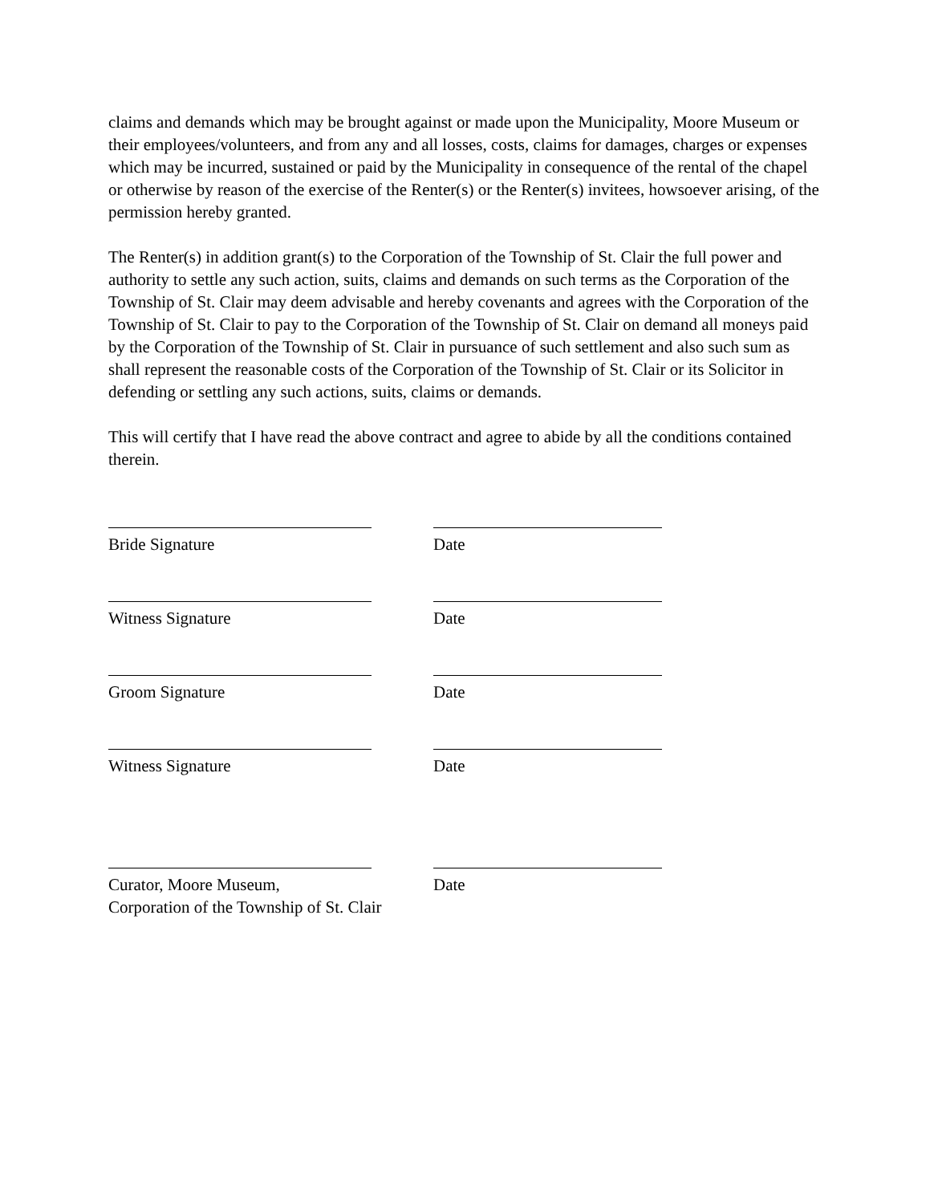claims and demands which may be brought against or made upon the Municipality, Moore Museum or their employees/volunteers, and from any and all losses, costs, claims for damages, charges or expenses which may be incurred, sustained or paid by the Municipality in consequence of the rental of the chapel or otherwise by reason of the exercise of the Renter(s) or the Renter(s) invitees, howsoever arising, of the permission hereby granted.
The Renter(s) in addition grant(s) to the Corporation of the Township of St. Clair the full power and authority to settle any such action, suits, claims and demands on such terms as the Corporation of the Township of St. Clair may deem advisable and hereby covenants and agrees with the Corporation of the Township of St. Clair to pay to the Corporation of the Township of St. Clair on demand all moneys paid by the Corporation of the Township of St. Clair in pursuance of such settlement and also such sum as shall represent the reasonable costs of the Corporation of the Township of St. Clair or its Solicitor in defending or settling any such actions, suits, claims or demands.
This will certify that I have read the above contract and agree to abide by all the conditions contained therein.
Bride Signature Date
Witness Signature Date
Groom Signature Date
Witness Signature Date
Curator, Moore Museum,
Corporation of the Township of St. Clair
Date